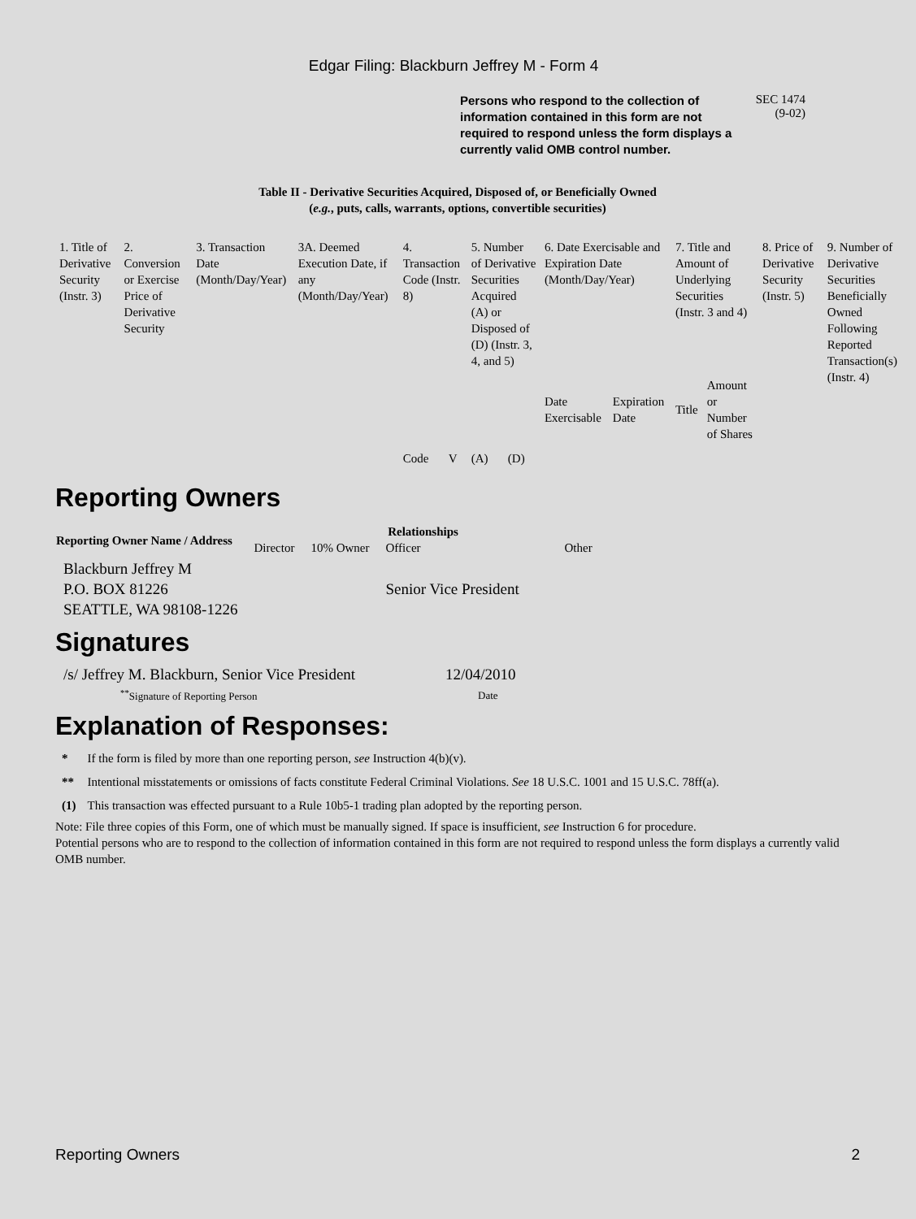Edgar Filing: Blackburn Jeffrey M - Form 4
Persons who respond to the collection of information contained in this form are not required to respond unless the form displays a currently valid OMB control number.
SEC 1474
(9-02)
Table II - Derivative Securities Acquired, Disposed of, or Beneficially Owned
(e.g., puts, calls, warrants, options, convertible securities)
| 1. Title of Derivative Security (Instr. 3) | 2. Conversion or Exercise Price of Derivative Security | 3. Transaction Date (Month/Day/Year) | 3A. Deemed Execution Date, if any (Month/Day/Year) | 4. Transaction Code (Instr. 8) | | 5. Number of Derivative Securities Acquired (A) or Disposed of (D) (Instr. 3, 4, and 5) | | 6. Date Exercisable and Expiration Date (Month/Day/Year) | | 7. Title and Amount of Underlying Securities (Instr. 3 and 4) | | 8. Price of Derivative Security (Instr. 5) | 9. Number of Derivative Securities Beneficially Owned Following Reported Transaction(s) (Instr. 4) |
| | | | | Code | V | (A) | (D) | Date Exercisable | Expiration Date | Title | Amount or Number of Shares | | |
Reporting Owners
| Reporting Owner Name / Address | Relationships | | | |
| --- | --- | --- | --- | --- |
| | Director | 10% Owner | Officer | Other |
| Blackburn Jeffrey M P.O. BOX 81226 SEATTLE, WA 98108-1226 | | | Senior Vice President | |
Signatures
| /s/ Jeffrey M. Blackburn, Senior Vice President | 12/04/2010 |
| <sup>**</sup> Signature of Reporting Person | Date |
Explanation of Responses:
| * | If the form is filed by more than one reporting person, see Instruction 4(b)(v). |
| ** | Intentional misstatements or omissions of facts constitute Federal Criminal Violations. See 18 U.S.C. 1001 and 15 U.S.C. 78ff(a). |
| (1) | This transaction was effected pursuant to a Rule 10b5-1 trading plan adopted by the reporting person. |
Note: File three copies of this Form, one of which must be manually signed. If space is insufficient, see Instruction 6 for procedure.
Potential persons who are to respond to the collection of information contained in this form are not required to respond unless the form displays a currently valid OMB number.
Reporting Owners 2